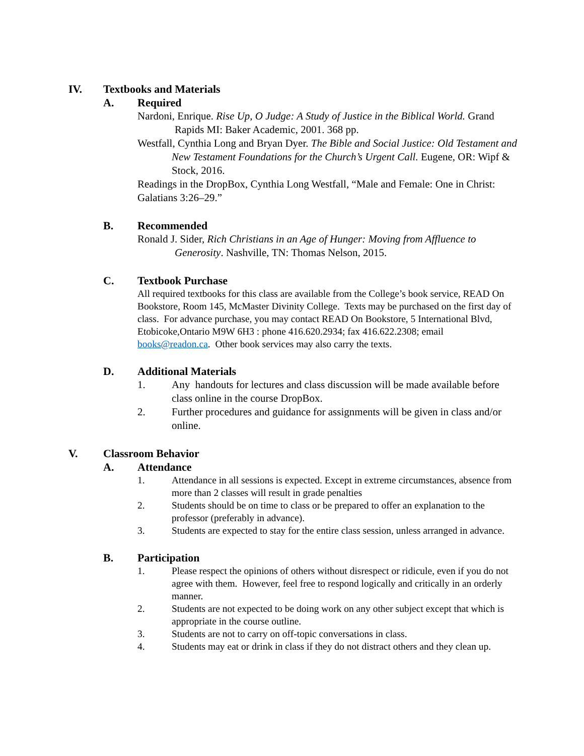IV. Textbooks and Materials
A. Required
Nardoni, Enrique. Rise Up, O Judge: A Study of Justice in the Biblical World. Grand Rapids MI: Baker Academic, 2001. 368 pp.
Westfall, Cynthia Long and Bryan Dyer. The Bible and Social Justice: Old Testament and New Testament Foundations for the Church’s Urgent Call. Eugene, OR: Wipf & Stock, 2016.
Readings in the DropBox, Cynthia Long Westfall, “Male and Female: One in Christ: Galatians 3:26–29.”
B. Recommended
Ronald J. Sider, Rich Christians in an Age of Hunger: Moving from Affluence to Generosity. Nashville, TN: Thomas Nelson, 2015.
C. Textbook Purchase
All required textbooks for this class are available from the College’s book service, READ On Bookstore, Room 145, McMaster Divinity College. Texts may be purchased on the first day of class. For advance purchase, you may contact READ On Bookstore, 5 International Blvd, Etobicoke,Ontario M9W 6H3 : phone 416.620.2934; fax 416.622.2308; email books@readon.ca. Other book services may also carry the texts.
D. Additional Materials
1. Any handouts for lectures and class discussion will be made available before class online in the course DropBox.
2. Further procedures and guidance for assignments will be given in class and/or online.
V. Classroom Behavior
A. Attendance
1. Attendance in all sessions is expected. Except in extreme circumstances, absence from more than 2 classes will result in grade penalties
2. Students should be on time to class or be prepared to offer an explanation to the professor (preferably in advance).
3. Students are expected to stay for the entire class session, unless arranged in advance.
B. Participation
1. Please respect the opinions of others without disrespect or ridicule, even if you do not agree with them. However, feel free to respond logically and critically in an orderly manner.
2. Students are not expected to be doing work on any other subject except that which is appropriate in the course outline.
3. Students are not to carry on off-topic conversations in class.
4. Students may eat or drink in class if they do not distract others and they clean up.